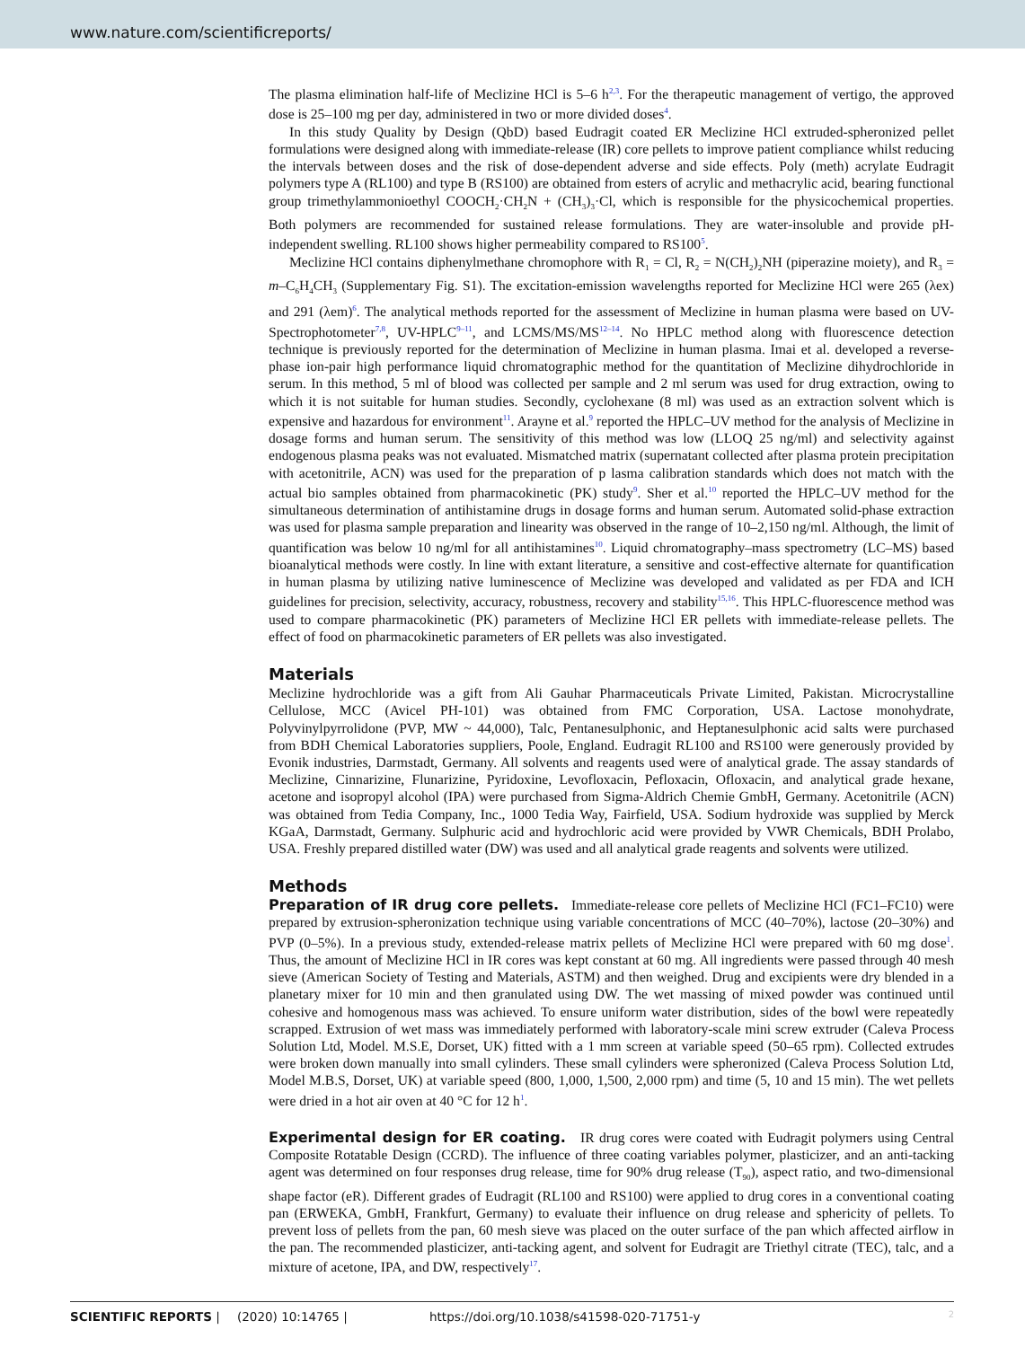www.nature.com/scientificreports/
The plasma elimination half-life of Meclizine HCl is 5–6 h<sup>2,3</sup>. For the therapeutic management of vertigo, the approved dose is 25–100 mg per day, administered in two or more divided doses<sup>4</sup>.
In this study Quality by Design (QbD) based Eudragit coated ER Meclizine HCl extruded-spheronized pellet formulations were designed along with immediate-release (IR) core pellets to improve patient compliance whilst reducing the intervals between doses and the risk of dose-dependent adverse and side effects. Poly (meth) acrylate Eudragit polymers type A (RL100) and type B (RS100) are obtained from esters of acrylic and methacrylic acid, bearing functional group trimethylammonioethyl COOCH<sub>2</sub>·CH<sub>2</sub>N + (CH<sub>3</sub>)<sub>3</sub>·Cl, which is responsible for the physicochemical properties. Both polymers are recommended for sustained release formulations. They are water-insoluble and provide pH-independent swelling. RL100 shows higher permeability compared to RS100<sup>5</sup>.
Meclizine HCl contains diphenylmethane chromophore with R<sub>1</sub> = Cl, R<sub>2</sub> = N(CH<sub>2</sub>)<sub>2</sub>NH (piperazine moiety), and R<sub>3</sub> = m–C<sub>6</sub>H<sub>4</sub>CH<sub>3</sub> (Supplementary Fig. S1). The excitation-emission wavelengths reported for Meclizine HCl were 265 (λex) and 291 (λem)<sup>6</sup>. The analytical methods reported for the assessment of Meclizine in human plasma were based on UV-Spectrophotometer<sup>7,8</sup>, UV-HPLC<sup>9–11</sup>, and LCMS/MS/MS<sup>12–14</sup>. No HPLC method along with fluorescence detection technique is previously reported for the determination of Meclizine in human plasma. Imai et al. developed a reverse-phase ion-pair high performance liquid chromatographic method for the quantitation of Meclizine dihydrochloride in serum. In this method, 5 ml of blood was collected per sample and 2 ml serum was used for drug extraction, owing to which it is not suitable for human studies. Secondly, cyclohexane (8 ml) was used as an extraction solvent which is expensive and hazardous for environment<sup>11</sup>. Arayne et al.<sup>9</sup> reported the HPLC–UV method for the analysis of Meclizine in dosage forms and human serum. The sensitivity of this method was low (LLOQ 25 ng/ml) and selectivity against endogenous plasma peaks was not evaluated. Mismatched matrix (supernatant collected after plasma protein precipitation with acetonitrile, ACN) was used for the preparation of p lasma calibration standards which does not match with the actual bio samples obtained from pharmacokinetic (PK) study<sup>9</sup>. Sher et al.<sup>10</sup> reported the HPLC–UV method for the simultaneous determination of antihistamine drugs in dosage forms and human serum. Automated solid-phase extraction was used for plasma sample preparation and linearity was observed in the range of 10–2,150 ng/ml. Although, the limit of quantification was below 10 ng/ml for all antihistamines<sup>10</sup>. Liquid chromatography–mass spectrometry (LC–MS) based bioanalytical methods were costly. In line with extant literature, a sensitive and cost-effective alternate for quantification in human plasma by utilizing native luminescence of Meclizine was developed and validated as per FDA and ICH guidelines for precision, selectivity, accuracy, robustness, recovery and stability<sup>15,16</sup>. This HPLC-fluorescence method was used to compare pharmacokinetic (PK) parameters of Meclizine HCl ER pellets with immediate-release pellets. The effect of food on pharmacokinetic parameters of ER pellets was also investigated.
Materials
Meclizine hydrochloride was a gift from Ali Gauhar Pharmaceuticals Private Limited, Pakistan. Microcrystalline Cellulose, MCC (Avicel PH-101) was obtained from FMC Corporation, USA. Lactose monohydrate, Polyvinylpyrrolidone (PVP, MW ~ 44,000), Talc, Pentanesulphonic, and Heptanesulphonic acid salts were purchased from BDH Chemical Laboratories suppliers, Poole, England. Eudragit RL100 and RS100 were generously provided by Evonik industries, Darmstadt, Germany. All solvents and reagents used were of analytical grade. The assay standards of Meclizine, Cinnarizine, Flunarizine, Pyridoxine, Levofloxacin, Pefloxacin, Ofloxacin, and analytical grade hexane, acetone and isopropyl alcohol (IPA) were purchased from Sigma-Aldrich Chemie GmbH, Germany. Acetonitrile (ACN) was obtained from Tedia Company, Inc., 1000 Tedia Way, Fairfield, USA. Sodium hydroxide was supplied by Merck KGaA, Darmstadt, Germany. Sulphuric acid and hydrochloric acid were provided by VWR Chemicals, BDH Prolabo, USA. Freshly prepared distilled water (DW) was used and all analytical grade reagents and solvents were utilized.
Methods
Preparation of IR drug core pellets. Immediate-release core pellets of Meclizine HCl (FC1–FC10) were prepared by extrusion-spheronization technique using variable concentrations of MCC (40–70%), lactose (20–30%) and PVP (0–5%). In a previous study, extended-release matrix pellets of Meclizine HCl were prepared with 60 mg dose<sup>1</sup>. Thus, the amount of Meclizine HCl in IR cores was kept constant at 60 mg. All ingredients were passed through 40 mesh sieve (American Society of Testing and Materials, ASTM) and then weighed. Drug and excipients were dry blended in a planetary mixer for 10 min and then granulated using DW. The wet massing of mixed powder was continued until cohesive and homogenous mass was achieved. To ensure uniform water distribution, sides of the bowl were repeatedly scrapped. Extrusion of wet mass was immediately performed with laboratory-scale mini screw extruder (Caleva Process Solution Ltd, Model. M.S.E, Dorset, UK) fitted with a 1 mm screen at variable speed (50–65 rpm). Collected extrudes were broken down manually into small cylinders. These small cylinders were spheronized (Caleva Process Solution Ltd, Model M.B.S, Dorset, UK) at variable speed (800, 1,000, 1,500, 2,000 rpm) and time (5, 10 and 15 min). The wet pellets were dried in a hot air oven at 40 °C for 12 h<sup>1</sup>.
Experimental design for ER coating. IR drug cores were coated with Eudragit polymers using Central Composite Rotatable Design (CCRD). The influence of three coating variables polymer, plasticizer, and an anti-tacking agent was determined on four responses drug release, time for 90% drug release (T<sub>90</sub>), aspect ratio, and two-dimensional shape factor (eR). Different grades of Eudragit (RL100 and RS100) were applied to drug cores in a conventional coating pan (ERWEKA, GmbH, Frankfurt, Germany) to evaluate their influence on drug release and sphericity of pellets. To prevent loss of pellets from the pan, 60 mesh sieve was placed on the outer surface of the pan which affected airflow in the pan. The recommended plasticizer, anti-tacking agent, and solvent for Eudragit are Triethyl citrate (TEC), talc, and a mixture of acetone, IPA, and DW, respectively<sup>17</sup>.
SCIENTIFIC REPORTS | (2020) 10:14765 | https://doi.org/10.1038/s41598-020-71751-y 2